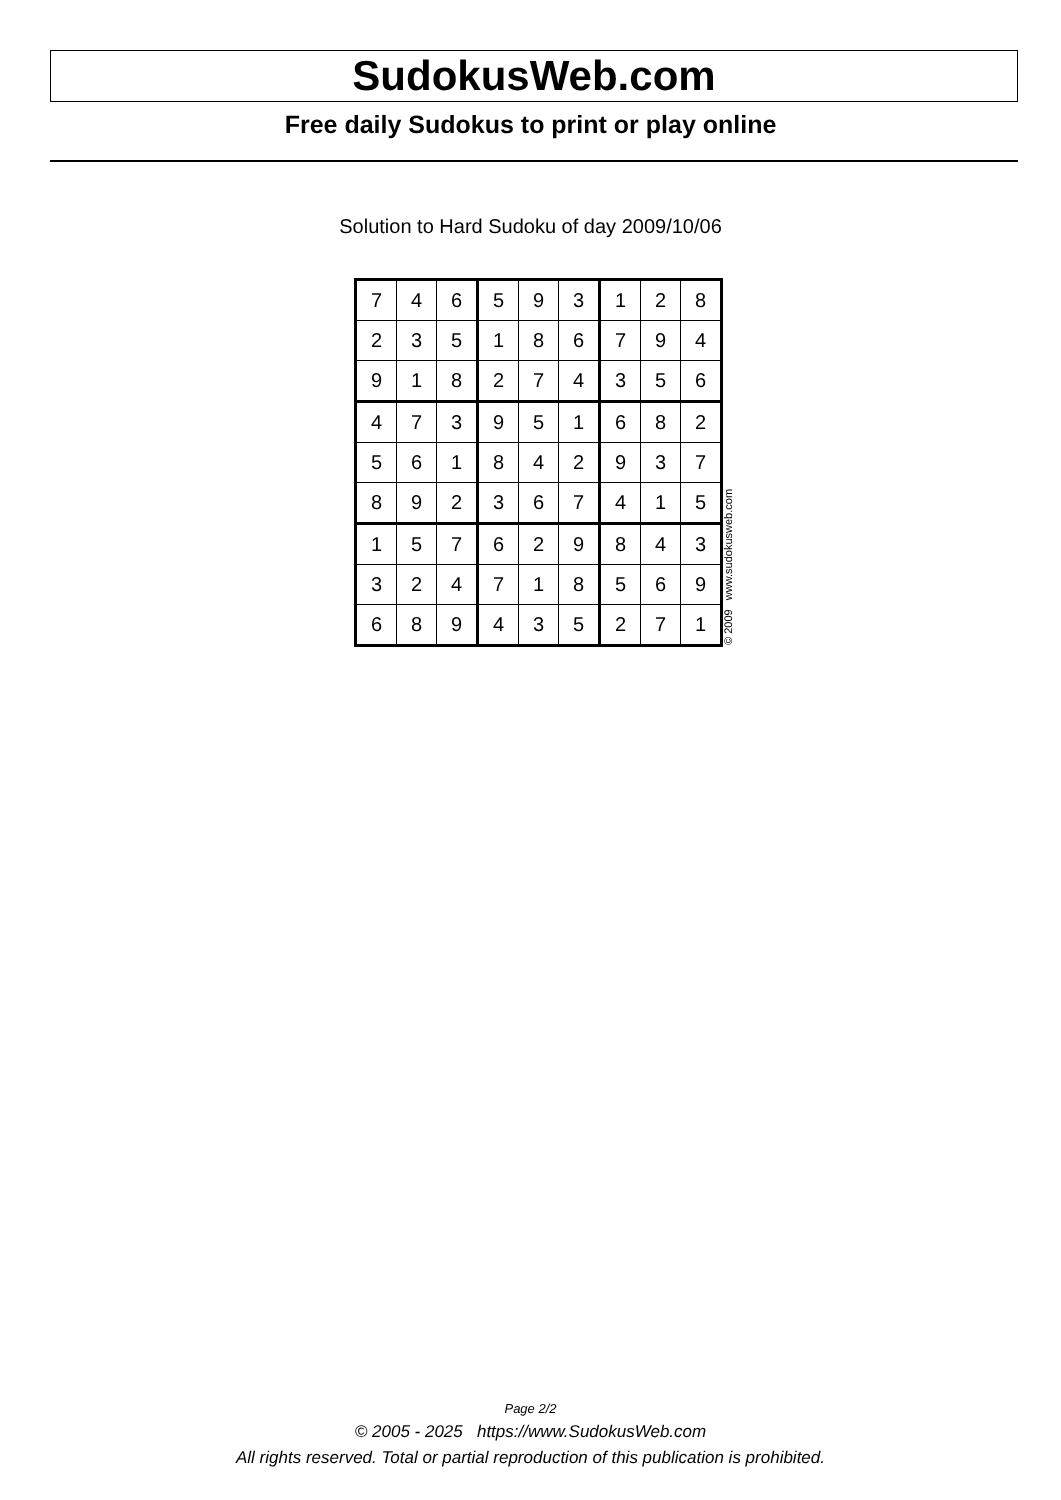SudokusWeb.com
Free daily Sudokus to print or play online
Solution to Hard Sudoku of day 2009/10/06
| 7 | 4 | 6 | 5 | 9 | 3 | 1 | 2 | 8 |
| 2 | 3 | 5 | 1 | 8 | 6 | 7 | 9 | 4 |
| 9 | 1 | 8 | 2 | 7 | 4 | 3 | 5 | 6 |
| 4 | 7 | 3 | 9 | 5 | 1 | 6 | 8 | 2 |
| 5 | 6 | 1 | 8 | 4 | 2 | 9 | 3 | 7 |
| 8 | 9 | 2 | 3 | 6 | 7 | 4 | 1 | 5 |
| 1 | 5 | 7 | 6 | 2 | 9 | 8 | 4 | 3 |
| 3 | 2 | 4 | 7 | 1 | 8 | 5 | 6 | 9 |
| 6 | 8 | 9 | 4 | 3 | 5 | 2 | 7 | 1 |
© 2009 www.sudokusweb.com
Page 2/2
© 2005 - 2025 https://www.SudokusWeb.com
All rights reserved. Total or partial reproduction of this publication is prohibited.